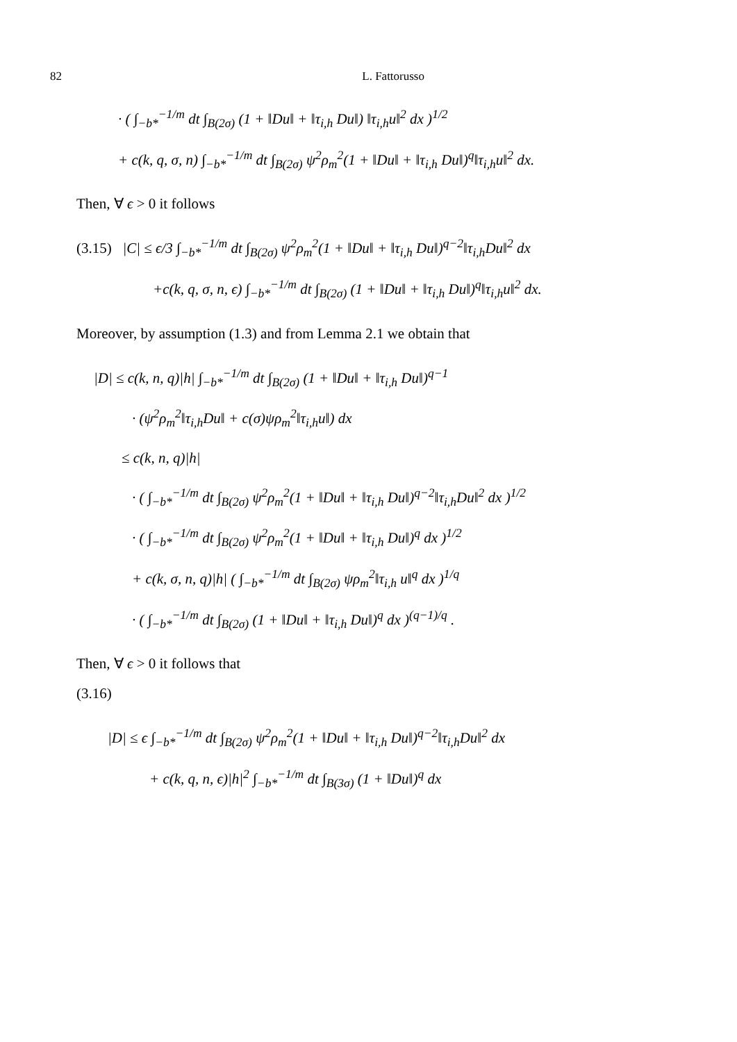82 L. Fattorusso
· ( ∫<sub>−b*</sub><sup>−1/m</sup> dt ∫<sub>B(2σ)</sub> (1 + ‖Du‖ + ‖τ<sub>i,h</sub> Du‖) ‖τ<sub>i,h</sub>u‖<sup>2</sup> dx )<sup>1/2</sup>
+ c(k, q, σ, n) ∫<sub>−b*</sub><sup>−1/m</sup> dt ∫<sub>B(2σ)</sub> ψ<sup>2</sup>ρ<sub>m</sub><sup>2</sup>(1 + ‖Du‖ + ‖τ<sub>i,h</sub> Du‖)<sup>q</sup>‖τ<sub>i,h</sub>u‖<sup>2</sup> dx.
Then, ∀ ϵ > 0 it follows
(3.15) |C| ≤ ϵ/3 ∫<sub>−b*</sub><sup>−1/m</sup> dt ∫<sub>B(2σ)</sub> ψ<sup>2</sup>ρ<sub>m</sub><sup>2</sup>(1 + ‖Du‖ + ‖τ<sub>i,h</sub> Du‖)<sup>q−2</sup>‖τ<sub>i,h</sub>Du‖<sup>2</sup> dx
+c(k, q, σ, n, ϵ) ∫<sub>−b*</sub><sup>−1/m</sup> dt ∫<sub>B(2σ)</sub> (1 + ‖Du‖ + ‖τ<sub>i,h</sub> Du‖)<sup>q</sup>‖τ<sub>i,h</sub>u‖<sup>2</sup> dx.
Moreover, by assumption (1.3) and from Lemma 2.1 we obtain that
|D| ≤ c(k, n, q)|h| ∫<sub>−b*</sub><sup>−1/m</sup> dt ∫<sub>B(2σ)</sub> (1 + ‖Du‖ + ‖τ<sub>i,h</sub> Du‖)<sup>q−1</sup>
· (ψ<sup>2</sup>ρ<sub>m</sub><sup>2</sup>‖τ<sub>i,h</sub>Du‖ + c(σ)ψρ<sub>m</sub><sup>2</sup>‖τ<sub>i,h</sub>u‖) dx
≤ c(k, n, q)|h|
· ( ∫<sub>−b*</sub><sup>−1/m</sup> dt ∫<sub>B(2σ)</sub> ψ<sup>2</sup>ρ<sub>m</sub><sup>2</sup>(1 + ‖Du‖ + ‖τ<sub>i,h</sub> Du‖)<sup>q−2</sup>‖τ<sub>i,h</sub>Du‖<sup>2</sup> dx )<sup>1/2</sup>
· ( ∫<sub>−b*</sub><sup>−1/m</sup> dt ∫<sub>B(2σ)</sub> ψ<sup>2</sup>ρ<sub>m</sub><sup>2</sup>(1 + ‖Du‖ + ‖τ<sub>i,h</sub> Du‖)<sup>q</sup> dx )<sup>1/2</sup>
+ c(k, σ, n, q)|h| ( ∫<sub>−b*</sub><sup>−1/m</sup> dt ∫<sub>B(2σ)</sub> ψρ<sub>m</sub><sup>2</sup>‖τ<sub>i,h</sub> u‖<sup>q</sup> dx )<sup>1/q</sup>
· ( ∫<sub>−b*</sub><sup>−1/m</sup> dt ∫<sub>B(2σ)</sub> (1 + ‖Du‖ + ‖τ<sub>i,h</sub> Du‖)<sup>q</sup> dx )<sup>(q−1)/q</sup> .
Then, ∀ ϵ > 0 it follows that
(3.16)
|D| ≤ ϵ ∫<sub>−b*</sub><sup>−1/m</sup> dt ∫<sub>B(2σ)</sub> ψ<sup>2</sup>ρ<sub>m</sub><sup>2</sup>(1 + ‖Du‖ + ‖τ<sub>i,h</sub> Du‖)<sup>q−2</sup>‖τ<sub>i,h</sub>Du‖<sup>2</sup> dx
+ c(k, q, n, ϵ)|h|<sup>2</sup> ∫<sub>−b*</sub><sup>−1/m</sup> dt ∫<sub>B(3σ)</sub> (1 + ‖Du‖)<sup>q</sup> dx